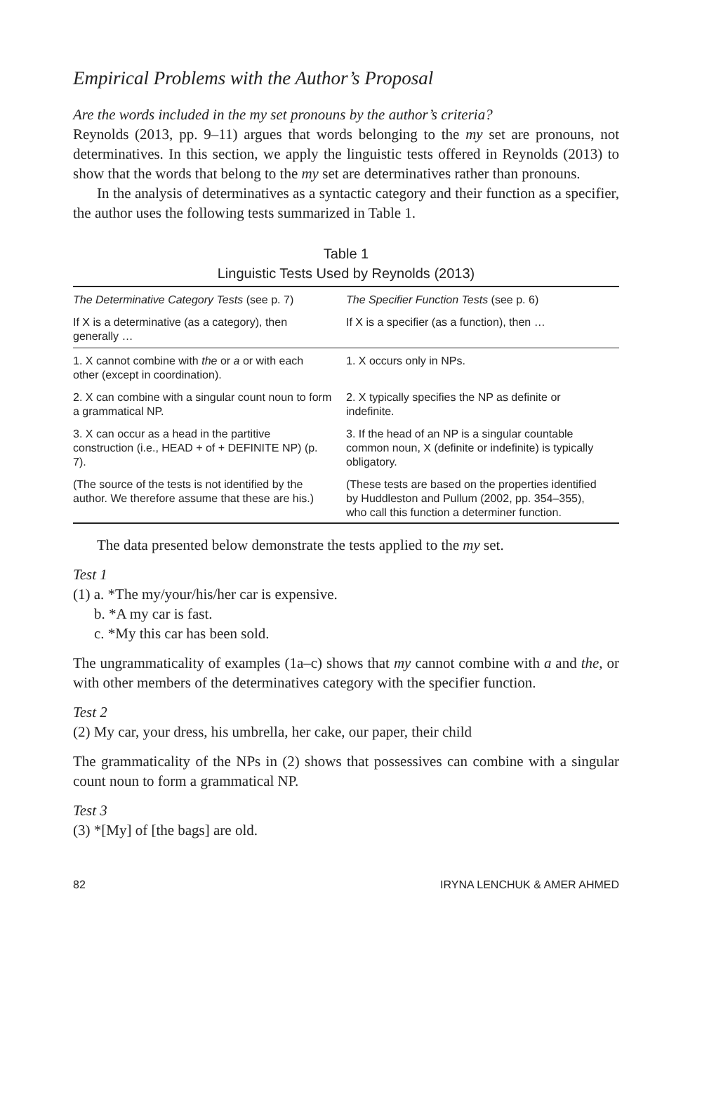Empirical Problems with the Author’s Proposal
Are the words included in the my set pronouns by the author’s criteria?
Reynolds (2013, pp. 9–11) argues that words belonging to the my set are pronouns, not determinatives. In this section, we apply the linguistic tests offered in Reynolds (2013) to show that the words that belong to the my set are determinatives rather than pronouns.
In the analysis of determinatives as a syntactic category and their function as a specifier, the author uses the following tests summarized in Table 1.
Table 1
Linguistic Tests Used by Reynolds (2013)
| The Determinative Category Tests (see p. 7) | The Specifier Function Tests (see p. 6) |
| --- | --- |
| If X is a determinative (as a category), then generally … | If X is a specifier (as a function), then … |
| 1. X cannot combine with the or a or with each other (except in coordination). | 1. X occurs only in NPs. |
| 2. X can combine with a singular count noun to form a grammatical NP. | 2. X typically specifies the NP as definite or indefinite. |
| 3. X can occur as a head in the partitive construction (i.e., HEAD + of + DEFINITE NP) (p. 7). | 3. If the head of an NP is a singular countable common noun, X (definite or indefinite) is typically obligatory. |
| (The source of the tests is not identified by the author. We therefore assume that these are his.) | (These tests are based on the properties identified by Huddleston and Pullum (2002, pp. 354–355), who call this function a determiner function. |
The data presented below demonstrate the tests applied to the my set.
Test 1
(1) a. *The my/your/his/her car is expensive.
b. *A my car is fast.
c. *My this car has been sold.
The ungrammaticality of examples (1a–c) shows that my cannot combine with a and the, or with other members of the determinatives category with the specifier function.
Test 2
(2) My car, your dress, his umbrella, her cake, our paper, their child
The grammaticality of the NPs in (2) shows that possessives can combine with a singular count noun to form a grammatical NP.
Test 3
(3) *[My] of [the bags] are old.
82 IRYNA LENCHUK & AMER AHMED